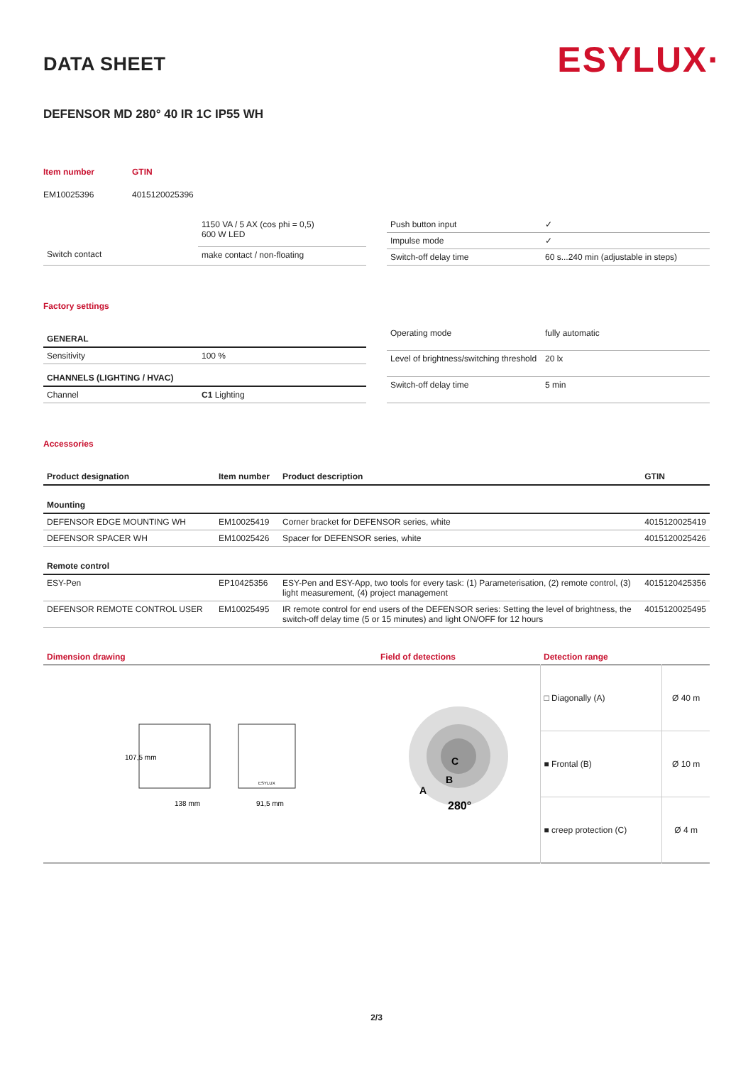ESYLUX·
DATA SHEET
DEFENSOR MD 280° 40 IR 1C IP55 WH
| Item number | GTIN |
| EM10025396 | 4015120025396 |
| | 1150 VA / 5 AX (cos phi = 0,5) 600 W LED |
| Switch contact | make contact / non-floating |
| Push button input | ✓ |
| Impulse mode | ✓ |
| Switch-off delay time | 60 s...240 min (adjustable in steps) |
Factory settings
| GENERAL | |
| Sensitivity | 100 % |
| CHANNELS (LIGHTING / HVAC) | |
| Channel | C1 Lighting |
| Operating mode | fully automatic |
| Level of brightness/switching threshold | 20 lx |
| Switch-off delay time | 5 min |
Accessories
| Product designation | Item number | Product description | GTIN |
| Mounting | | | |
| DEFENSOR EDGE MOUNTING WH | EM10025419 | Corner bracket for DEFENSOR series, white | 4015120025419 |
| DEFENSOR SPACER WH | EM10025426 | Spacer for DEFENSOR series, white | 4015120025426 |
| Remote control | | | |
| ESY-Pen | EP10425356 | ESY-Pen and ESY-App, two tools for every task: (1) Parameterisation, (2) remote control, (3) light measurement, (4) project management | 4015120425356 |
| DEFENSOR REMOTE CONTROL USER | EM10025495 | IR remote control for end users of the DEFENSOR series: Setting the level of brightness, the switch-off delay time (5 or 15 minutes) and light ON/OFF for 12 hours | 4015120025495 |
| Dimension drawing | Field of detections | Detection range | |
| 138 mm 91,5 mm 107,5 mm ESYLUX | C B A 280° | □ Diagonally (A) | Ø 40 m |
| | | ■ Frontal (B) | Ø 10 m |
| | | ■ creep protection (C) | Ø 4 m |
2/3